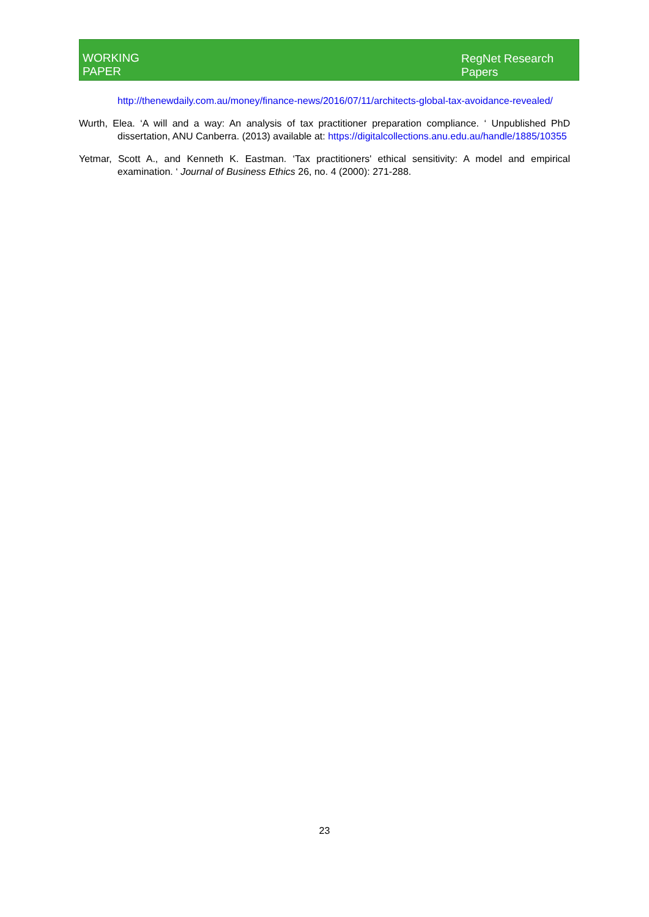WORKING
PAPER
RegNet Research
Papers
http://thenewdaily.com.au/money/finance-news/2016/07/11/architects-global-tax-avoidance-revealed/
Wurth, Elea. ‘A will and a way: An analysis of tax practitioner preparation compliance. ‘ Unpublished PhD dissertation, ANU Canberra. (2013) available at: https://digitalcollections.anu.edu.au/handle/1885/10355
Yetmar, Scott A., and Kenneth K. Eastman. ‘Tax practitioners' ethical sensitivity: A model and empirical examination. ‘ Journal of Business Ethics 26, no. 4 (2000): 271-288.
23